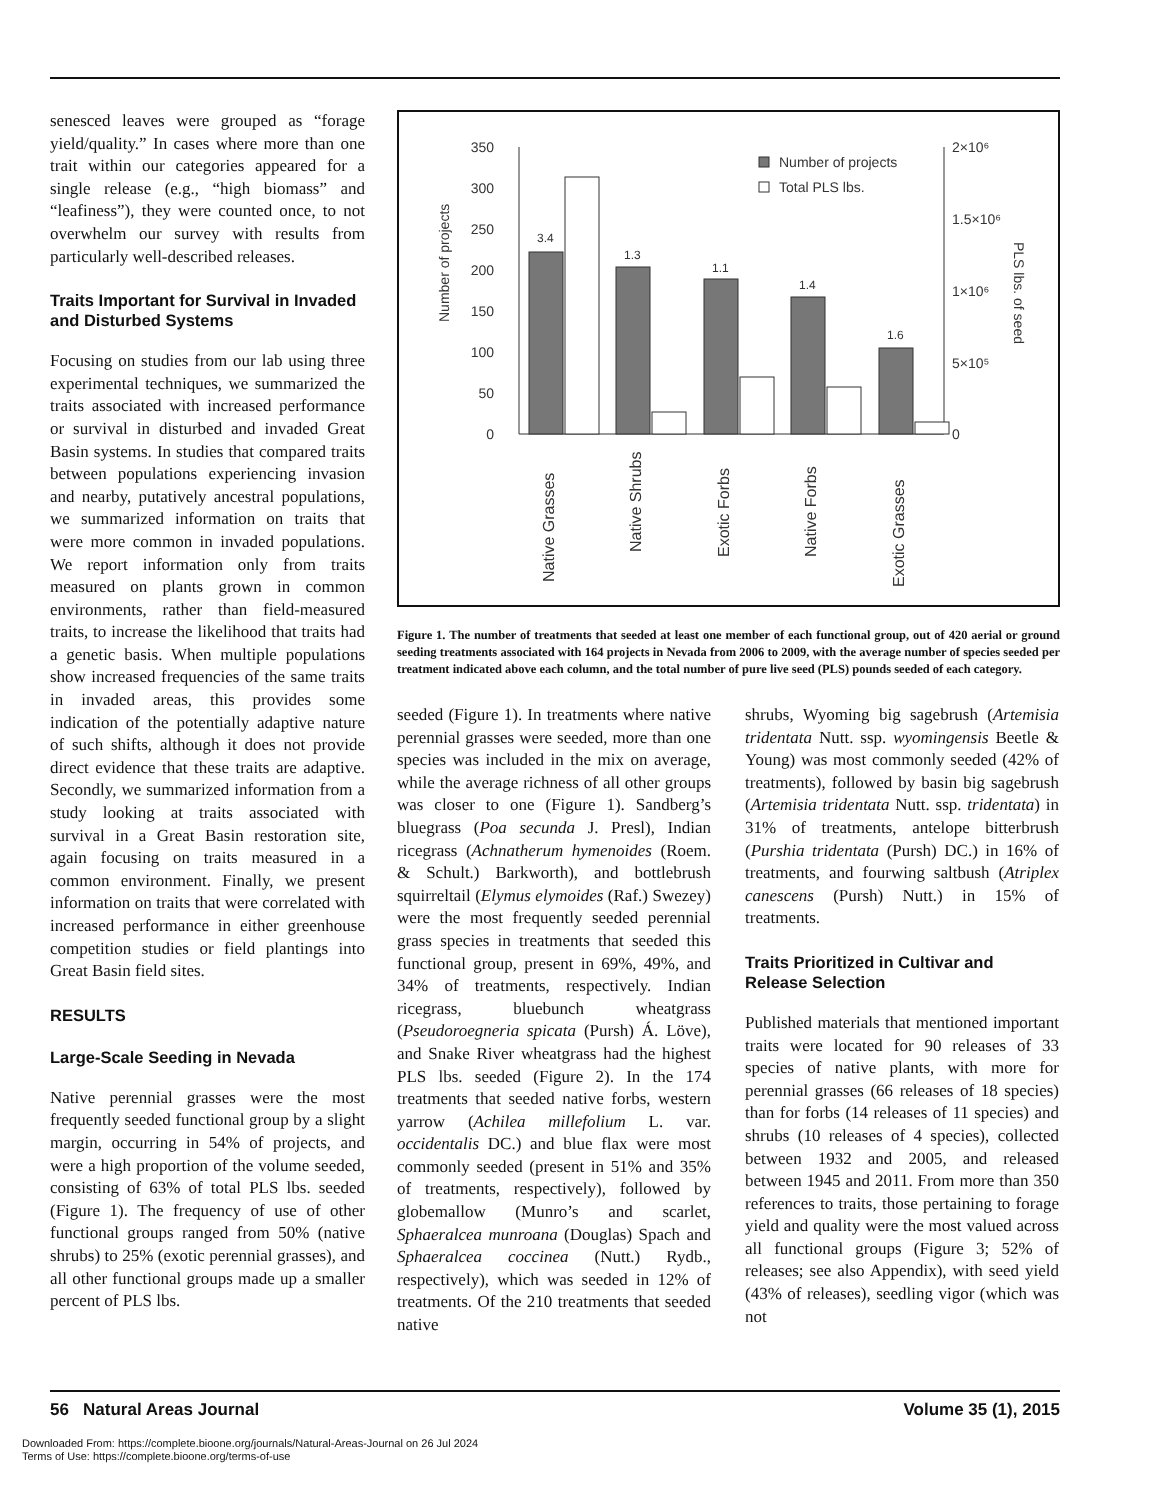senesced leaves were grouped as “forage yield/quality.” In cases where more than one trait within our categories appeared for a single release (e.g., “high biomass” and “leafiness”), they were counted once, to not overwhelm our survey with results from particularly well-described releases.
Traits Important for Survival in Invaded and Disturbed Systems
Focusing on studies from our lab using three experimental techniques, we summarized the traits associated with increased performance or survival in disturbed and invaded Great Basin systems. In studies that compared traits between populations experiencing invasion and nearby, putatively ancestral populations, we summarized information on traits that were more common in invaded populations. We report information only from traits measured on plants grown in common environments, rather than field-measured traits, to increase the likelihood that traits had a genetic basis. When multiple populations show increased frequencies of the same traits in invaded areas, this provides some indication of the potentially adaptive nature of such shifts, although it does not provide direct evidence that these traits are adaptive. Secondly, we summarized information from a study looking at traits associated with survival in a Great Basin restoration site, again focusing on traits measured in a common environment. Finally, we present information on traits that were correlated with increased performance in either greenhouse competition studies or field plantings into Great Basin field sites.
RESULTS
Large-Scale Seeding in Nevada
Native perennial grasses were the most frequently seeded functional group by a slight margin, occurring in 54% of projects, and were a high proportion of the volume seeded, consisting of 63% of total PLS lbs. seeded (Figure 1). The frequency of use of other functional groups ranged from 50% (native shrubs) to 25% (exotic perennial grasses), and all other functional groups made up a smaller percent of PLS lbs.
350
300
250
200
150
100
50
0
2×10⁶
1.5×10⁶
1×10⁶
5×10⁵
0
Number of projects
PLS lbs. of seed
Number of projects
Total PLS lbs.
3.4
1.3
1.1
1.4
1.6
Native Grasses
Native Shrubs
Exotic Forbs
Native Forbs
Exotic Grasses
Figure 1. The number of treatments that seeded at least one member of each functional group, out of 420 aerial or ground seeding treatments associated with 164 projects in Nevada from 2006 to 2009, with the average number of species seeded per treatment indicated above each column, and the total number of pure live seed (PLS) pounds seeded of each category.
seeded (Figure 1). In treatments where native perennial grasses were seeded, more than one species was included in the mix on average, while the average richness of all other groups was closer to one (Figure 1). Sandberg’s bluegrass (Poa secunda J. Presl), Indian ricegrass (Achnatherum hymenoides (Roem. & Schult.) Barkworth), and bottlebrush squirreltail (Elymus elymoides (Raf.) Swezey) were the most frequently seeded perennial grass species in treatments that seeded this functional group, present in 69%, 49%, and 34% of treatments, respectively. Indian ricegrass, bluebunch wheatgrass (Pseudoroegneria spicata (Pursh) Á. Löve), and Snake River wheatgrass had the highest PLS lbs. seeded (Figure 2). In the 174 treatments that seeded native forbs, western yarrow (Achilea millefolium L. var. occidentalis DC.) and blue flax were most commonly seeded (present in 51% and 35% of treatments, respectively), followed by globemallow (Munro’s and scarlet, Sphaeralcea munroana (Douglas) Spach and Sphaeralcea coccinea (Nutt.) Rydb., respectively), which was seeded in 12% of treatments. Of the 210 treatments that seeded native
shrubs, Wyoming big sagebrush (Artemisia tridentata Nutt. ssp. wyomingensis Beetle & Young) was most commonly seeded (42% of treatments), followed by basin big sagebrush (Artemisia tridentata Nutt. ssp. tridentata) in 31% of treatments, antelope bitterbrush (Purshia tridentata (Pursh) DC.) in 16% of treatments, and fourwing saltbush (Atriplex canescens (Pursh) Nutt.) in 15% of treatments.
Traits Prioritized in Cultivar and Release Selection
Published materials that mentioned important traits were located for 90 releases of 33 species of native plants, with more for perennial grasses (66 releases of 18 species) than for forbs (14 releases of 11 species) and shrubs (10 releases of 4 species), collected between 1932 and 2005, and released between 1945 and 2011. From more than 350 references to traits, those pertaining to forage yield and quality were the most valued across all functional groups (Figure 3; 52% of releases; see also Appendix), with seed yield (43% of releases), seedling vigor (which was not
56 Natural Areas Journal Volume 35 (1), 2015
Downloaded From: https://complete.bioone.org/journals/Natural-Areas-Journal on 26 Jul 2024
Terms of Use: https://complete.bioone.org/terms-of-use